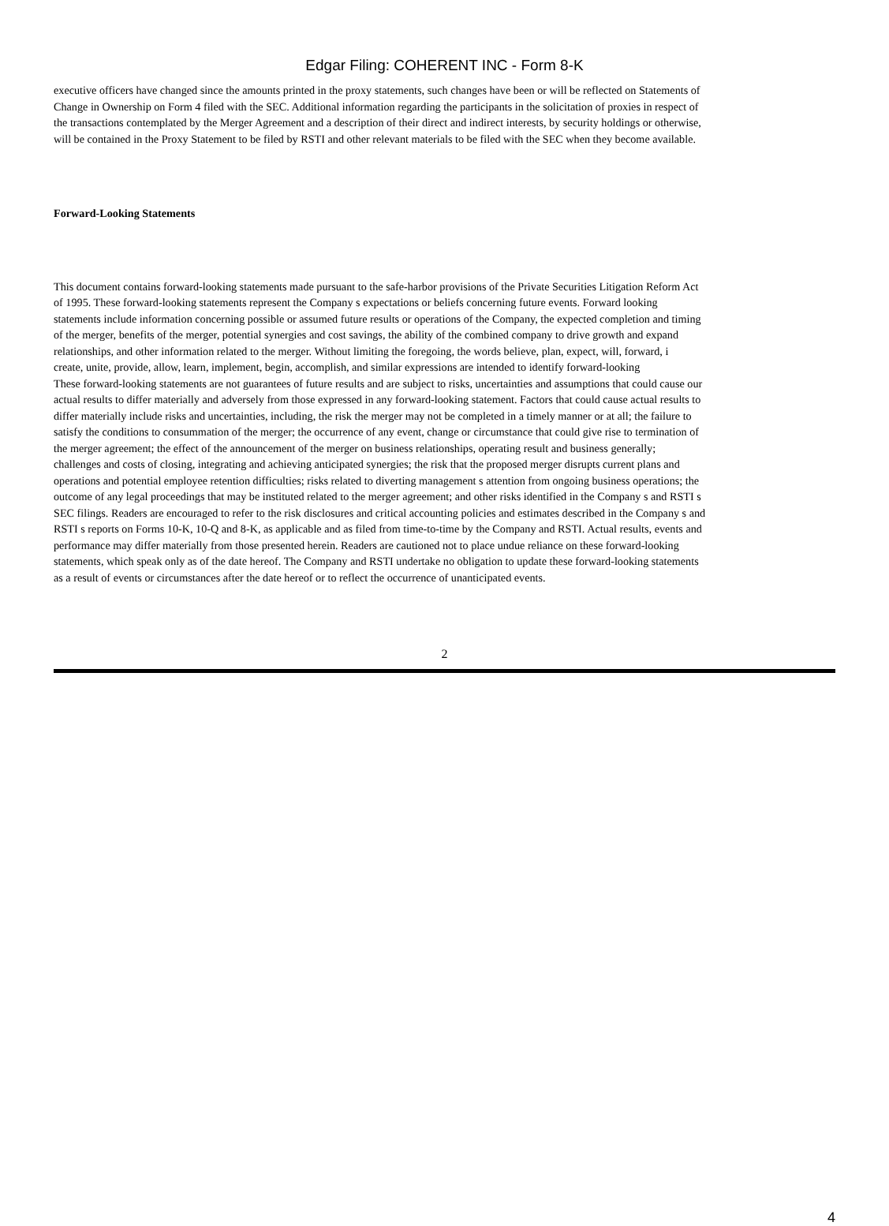Edgar Filing: COHERENT INC - Form 8-K
executive officers have changed since the amounts printed in the proxy statements, such changes have been or will be reflected on Statements of
Change in Ownership on Form 4 filed with the SEC. Additional information regarding the participants in the solicitation of proxies in respect of
the transactions contemplated by the Merger Agreement and a description of their direct and indirect interests, by security holdings or otherwise,
will be contained in the Proxy Statement to be filed by RSTI and other relevant materials to be filed with the SEC when they become available.
Forward-Looking Statements
This document contains forward-looking statements made pursuant to the safe-harbor provisions of the Private Securities Litigation Reform Act
of 1995. These forward-looking statements represent the Company s expectations or beliefs concerning future events. Forward looking
statements include information concerning possible or assumed future results or operations of the Company, the expected completion and timing
of the merger, benefits of the merger, potential synergies and cost savings, the ability of the combined company to drive growth and expand
relationships, and other information related to the merger. Without limiting the foregoing, the words believe, plan, expect, will, forward, i
create, unite, provide, allow, learn, implement, begin, accomplish, and similar expressions are intended to identify forward-looking
These forward-looking statements are not guarantees of future results and are subject to risks, uncertainties and assumptions that could cause our
actual results to differ materially and adversely from those expressed in any forward-looking statement. Factors that could cause actual results to
differ materially include risks and uncertainties, including, the risk the merger may not be completed in a timely manner or at all; the failure to
satisfy the conditions to consummation of the merger; the occurrence of any event, change or circumstance that could give rise to termination of
the merger agreement; the effect of the announcement of the merger on business relationships, operating result and business generally;
challenges and costs of closing, integrating and achieving anticipated synergies; the risk that the proposed merger disrupts current plans and
operations and potential employee retention difficulties; risks related to diverting management s attention from ongoing business operations; the
outcome of any legal proceedings that may be instituted related to the merger agreement; and other risks identified in the Company s and RSTI s
SEC filings. Readers are encouraged to refer to the risk disclosures and critical accounting policies and estimates described in the Company s and
RSTI s reports on Forms 10-K, 10-Q and 8-K, as applicable and as filed from time-to-time by the Company and RSTI. Actual results, events and
performance may differ materially from those presented herein. Readers are cautioned not to place undue reliance on these forward-looking
statements, which speak only as of the date hereof. The Company and RSTI undertake no obligation to update these forward-looking statements
as a result of events or circumstances after the date hereof or to reflect the occurrence of unanticipated events.
2
4